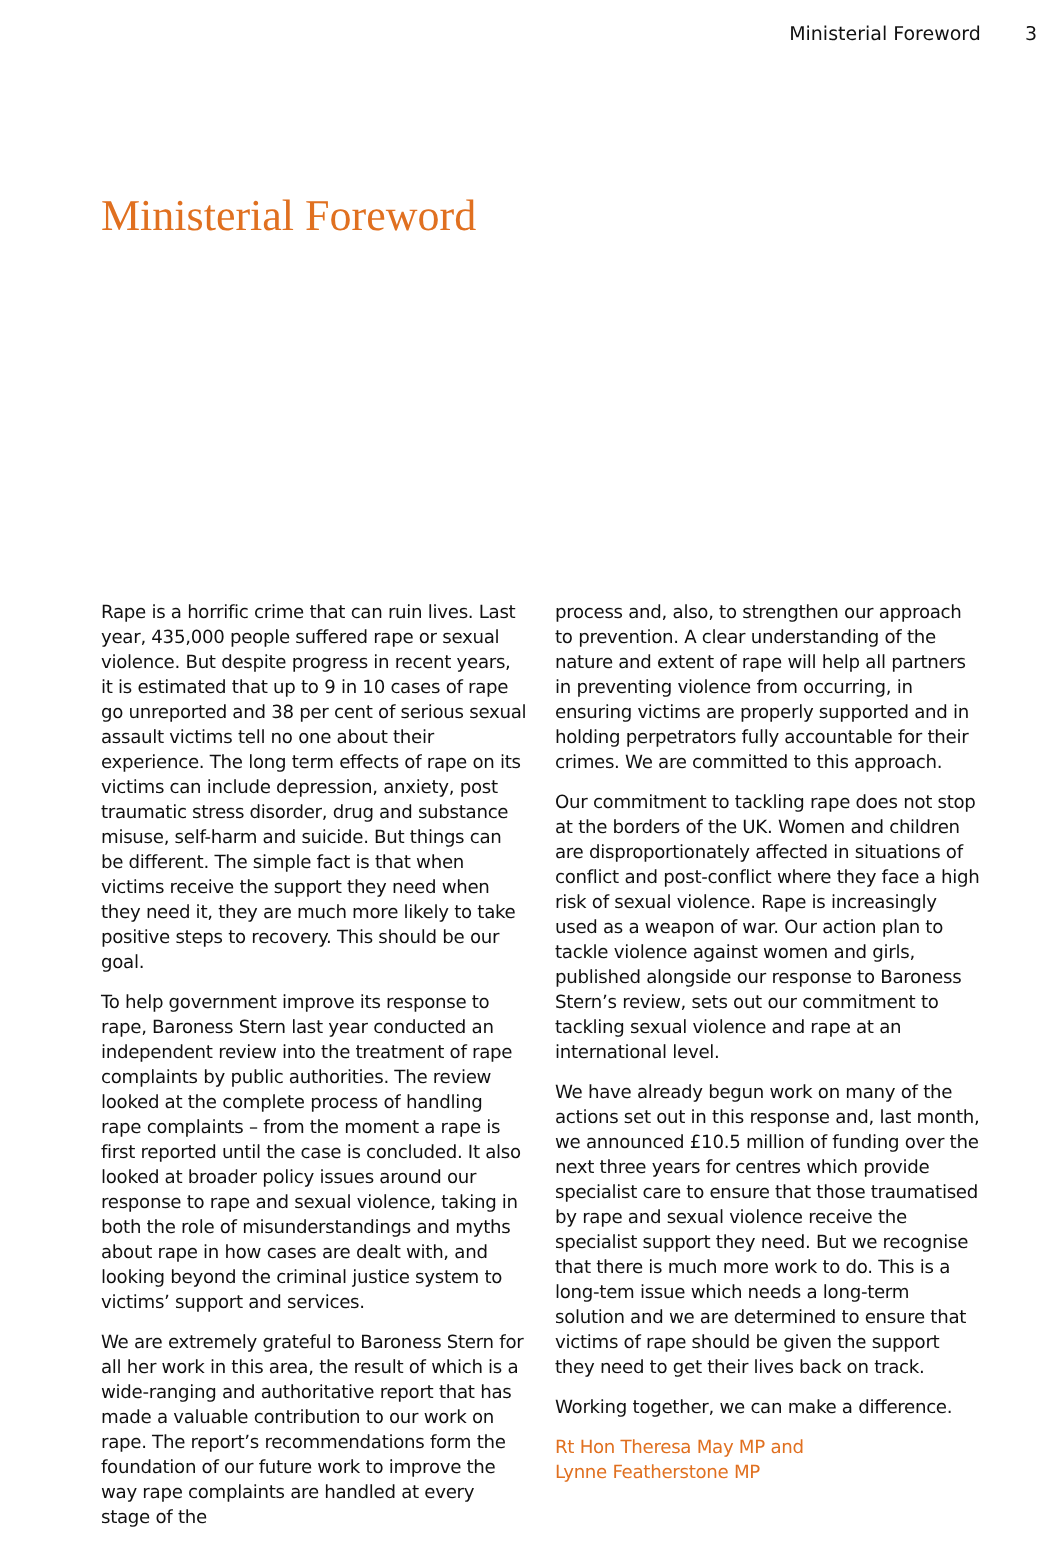Ministerial Foreword 3
Ministerial Foreword
Rape is a horrific crime that can ruin lives. Last year, 435,000 people suffered rape or sexual violence. But despite progress in recent years, it is estimated that up to 9 in 10 cases of rape go unreported and 38 per cent of serious sexual assault victims tell no one about their experience. The long term effects of rape on its victims can include depression, anxiety, post traumatic stress disorder, drug and substance misuse, self-harm and suicide. But things can be different. The simple fact is that when victims receive the support they need when they need it, they are much more likely to take positive steps to recovery. This should be our goal.
To help government improve its response to rape, Baroness Stern last year conducted an independent review into the treatment of rape complaints by public authorities. The review looked at the complete process of handling rape complaints – from the moment a rape is first reported until the case is concluded. It also looked at broader policy issues around our response to rape and sexual violence, taking in both the role of misunderstandings and myths about rape in how cases are dealt with, and looking beyond the criminal justice system to victims’ support and services.
We are extremely grateful to Baroness Stern for all her work in this area, the result of which is a wide-ranging and authoritative report that has made a valuable contribution to our work on rape. The report’s recommendations form the foundation of our future work to improve the way rape complaints are handled at every stage of the
process and, also, to strengthen our approach to prevention. A clear understanding of the nature and extent of rape will help all partners in preventing violence from occurring, in ensuring victims are properly supported and in holding perpetrators fully accountable for their crimes. We are committed to this approach.
Our commitment to tackling rape does not stop at the borders of the UK. Women and children are disproportionately affected in situations of conflict and post-conflict where they face a high risk of sexual violence. Rape is increasingly used as a weapon of war. Our action plan to tackle violence against women and girls, published alongside our response to Baroness Stern’s review, sets out our commitment to tackling sexual violence and rape at an international level.
We have already begun work on many of the actions set out in this response and, last month, we announced £10.5 million of funding over the next three years for centres which provide specialist care to ensure that those traumatised by rape and sexual violence receive the specialist support they need. But we recognise that there is much more work to do. This is a long-tem issue which needs a long-term solution and we are determined to ensure that victims of rape should be given the support they need to get their lives back on track.
Working together, we can make a difference.
Rt Hon Theresa May MP and
Lynne Featherstone MP